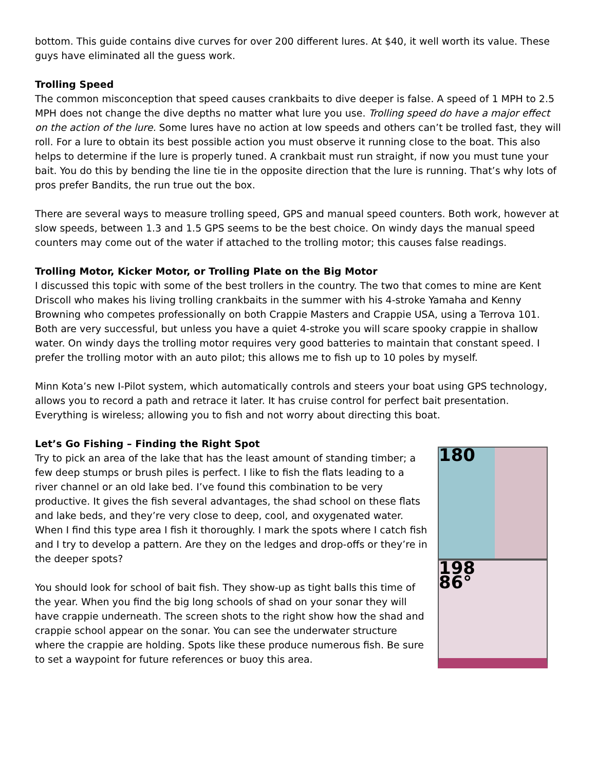bottom. This guide contains dive curves for over 200 different lures. At $40, it well worth its value. These guys have eliminated all the guess work.
Trolling Speed
The common misconception that speed causes crankbaits to dive deeper is false. A speed of 1 MPH to 2.5 MPH does not change the dive depths no matter what lure you use. Trolling speed do have a major effect on the action of the lure. Some lures have no action at low speeds and others can’t be trolled fast, they will roll. For a lure to obtain its best possible action you must observe it running close to the boat. This also helps to determine if the lure is properly tuned. A crankbait must run straight, if now you must tune your bait. You do this by bending the line tie in the opposite direction that the lure is running. That’s why lots of pros prefer Bandits, the run true out the box.
There are several ways to measure trolling speed, GPS and manual speed counters. Both work, however at slow speeds, between 1.3 and 1.5 GPS seems to be the best choice. On windy days the manual speed counters may come out of the water if attached to the trolling motor; this causes false readings.
Trolling Motor, Kicker Motor, or Trolling Plate on the Big Motor
I discussed this topic with some of the best trollers in the country. The two that comes to mine are Kent Driscoll who makes his living trolling crankbaits in the summer with his 4-stroke Yamaha and Kenny Browning who competes professionally on both Crappie Masters and Crappie USA, using a Terrova 101. Both are very successful, but unless you have a quiet 4-stroke you will scare spooky crappie in shallow water. On windy days the trolling motor requires very good batteries to maintain that constant speed. I prefer the trolling motor with an auto pilot; this allows me to fish up to 10 poles by myself.
Minn Kota’s new I-Pilot system, which automatically controls and steers your boat using GPS technology, allows you to record a path and retrace it later. It has cruise control for perfect bait presentation. Everything is wireless; allowing you to fish and not worry about directing this boat.
Let’s Go Fishing – Finding the Right Spot
Try to pick an area of the lake that has the least amount of standing timber; a few deep stumps or brush piles is perfect. I like to fish the flats leading to a river channel or an old lake bed. I’ve found this combination to be very productive. It gives the fish several advantages, the shad school on these flats and lake beds, and they’re very close to deep, cool, and oxygenated water. When I find this type area I fish it thoroughly. I mark the spots where I catch fish and I try to develop a pattern. Are they on the ledges and drop-offs or they’re in the deeper spots?
You should look for school of bait fish. They show-up as tight balls this time of the year. When you find the big long schools of shad on your sonar they will have crappie underneath. The screen shots to the right show how the shad and crappie school appear on the sonar. You can see the underwater structure where the crappie are holding. Spots like these produce numerous fish. Be sure to set a waypoint for future references or buoy this area.
180
198
86°